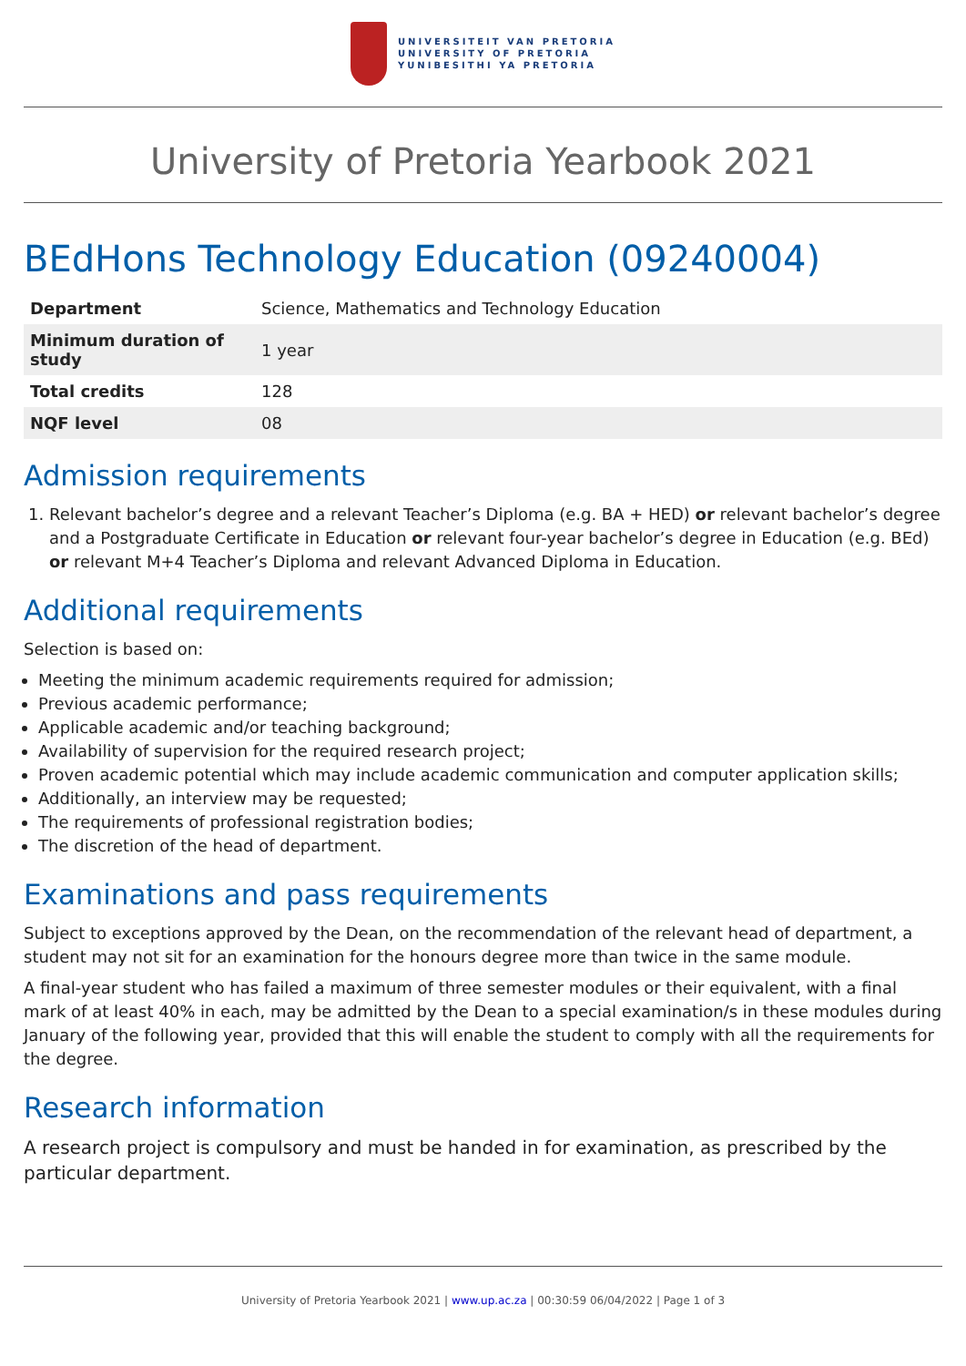UNIVERSITEIT VAN PRETORIA
UNIVERSITY OF PRETORIA
YUNIBESITHI YA PRETORIA
University of Pretoria Yearbook 2021
BEdHons Technology Education (09240004)
| Department | Science, Mathematics and Technology Education |
| Minimum duration of study | 1 year |
| Total credits | 128 |
| NQF level | 08 |
Admission requirements
1. Relevant bachelor’s degree and a relevant Teacher’s Diploma (e.g. BA + HED) or relevant bachelor’s degree and a Postgraduate Certificate in Education or relevant four-year bachelor’s degree in Education (e.g. BEd) or relevant M+4 Teacher’s Diploma and relevant Advanced Diploma in Education.
Additional requirements
Selection is based on:
Meeting the minimum academic requirements required for admission;
Previous academic performance;
Applicable academic and/or teaching background;
Availability of supervision for the required research project;
Proven academic potential which may include academic communication and computer application skills;
Additionally, an interview may be requested;
The requirements of professional registration bodies;
The discretion of the head of department.
Examinations and pass requirements
Subject to exceptions approved by the Dean, on the recommendation of the relevant head of department, a student may not sit for an examination for the honours degree more than twice in the same module.
A final-year student who has failed a maximum of three semester modules or their equivalent, with a final mark of at least 40% in each, may be admitted by the Dean to a special examination/s in these modules during January of the following year, provided that this will enable the student to comply with all the requirements for the degree.
Research information
A research project is compulsory and must be handed in for examination, as prescribed by the particular department.
University of Pretoria Yearbook 2021 | www.up.ac.za | 00:30:59 06/04/2022 | Page 1 of 3